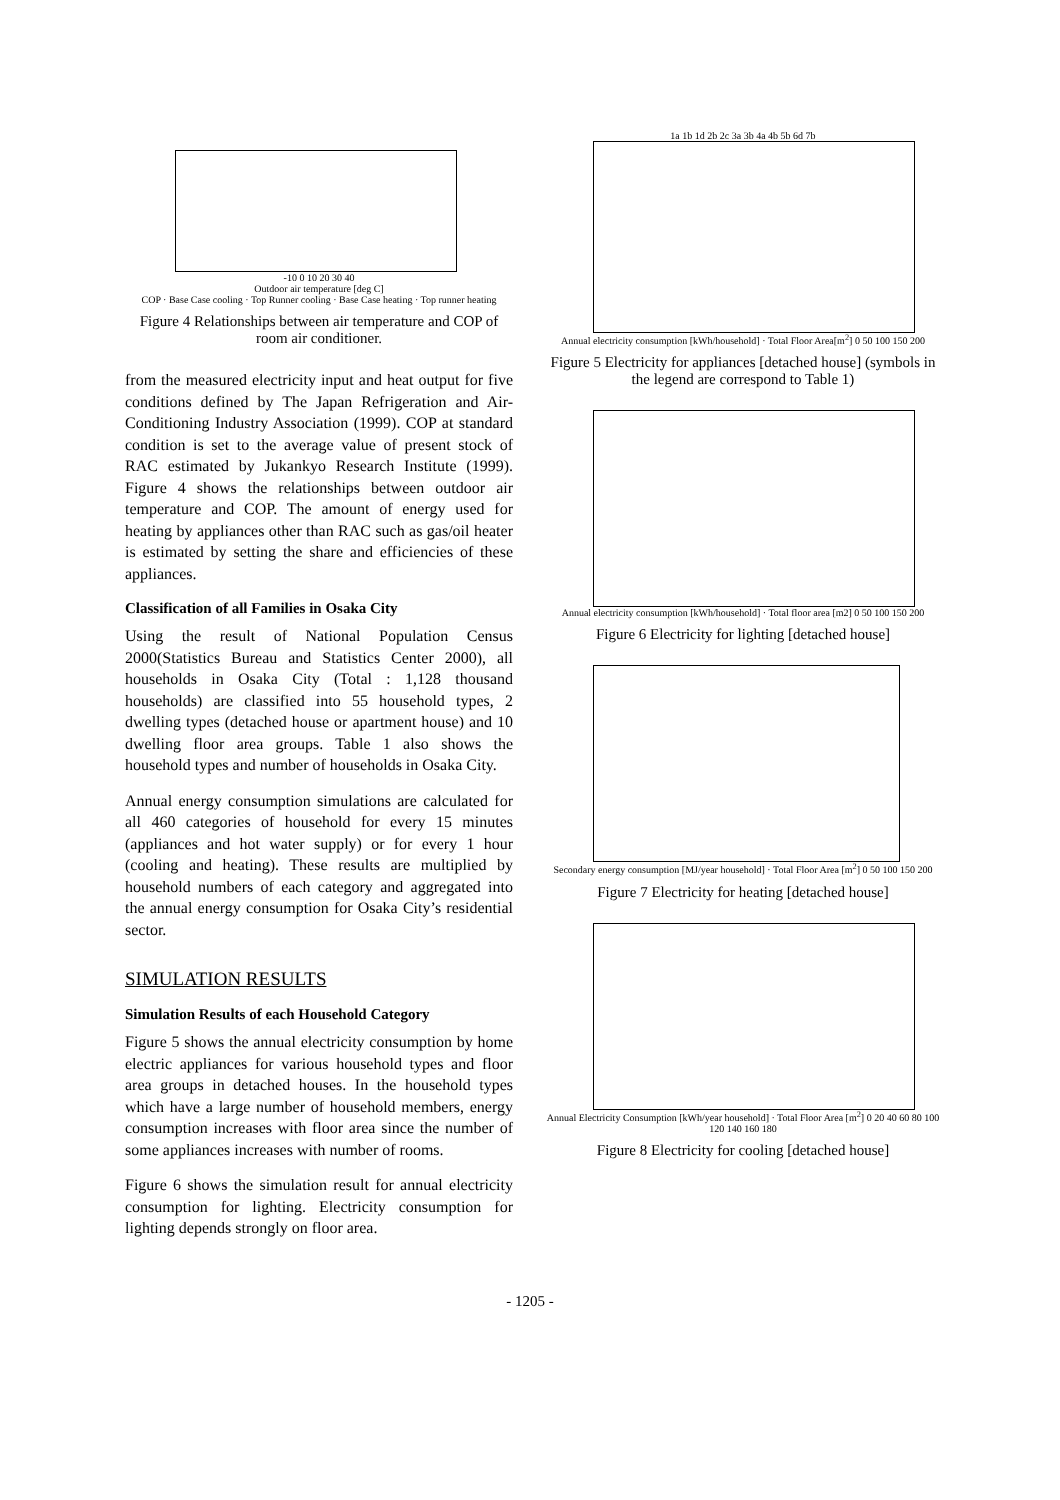-10 0 10 20 30 40
Outdoor air temperature [deg C]
COP · Base Case cooling · Top Runner cooling · Base Case heating · Top runner heating
Figure 4 Relationships between air temperature and COP of room air conditioner.
from the measured electricity input and heat output for five conditions defined by The Japan Refrigeration and Air-Conditioning Industry Association (1999). COP at standard condition is set to the average value of present stock of RAC estimated by Jukankyo Research Institute (1999). Figure 4 shows the relationships between outdoor air temperature and COP. The amount of energy used for heating by appliances other than RAC such as gas/oil heater is estimated by setting the share and efficiencies of these appliances.
Classification of all Families in Osaka City
Using the result of National Population Census 2000(Statistics Bureau and Statistics Center 2000), all households in Osaka City (Total : 1,128 thousand households) are classified into 55 household types, 2 dwelling types (detached house or apartment house) and 10 dwelling floor area groups. Table 1 also shows the household types and number of households in Osaka City.
Annual energy consumption simulations are calculated for all 460 categories of household for every 15 minutes (appliances and hot water supply) or for every 1 hour (cooling and heating). These results are multiplied by household numbers of each category and aggregated into the annual energy consumption for Osaka City’s residential sector.
SIMULATION RESULTS
Simulation Results of each Household Category
Figure 5 shows the annual electricity consumption by home electric appliances for various household types and floor area groups in detached houses. In the household types which have a large number of household members, energy consumption increases with floor area since the number of some appliances increases with number of rooms.
Figure 6 shows the simulation result for annual electricity consumption for lighting. Electricity consumption for lighting depends strongly on floor area.
1a 1b 1d 2b 2c 3a 3b 4a 4b 5b 6d 7b
Annual electricity consumption [kWh/household] · Total Floor Area[m<sup>2</sup>] 0 50 100 150 200
Figure 5 Electricity for appliances [detached house] (symbols in the legend are correspond to Table 1)
Annual electricity consumption [kWh/household] · Total floor area [m2] 0 50 100 150 200
Figure 6 Electricity for lighting [detached house]
Secondary energy consumption [MJ/year household] · Total Floor Area [m<sup>2</sup>] 0 50 100 150 200
Figure 7 Electricity for heating [detached house]
Annual Electricity Consumption [kWh/year household] · Total Floor Area [m<sup>2</sup>] 0 20 40 60 80 100 120 140 160 180
Figure 8 Electricity for cooling [detached house]
- 1205 -